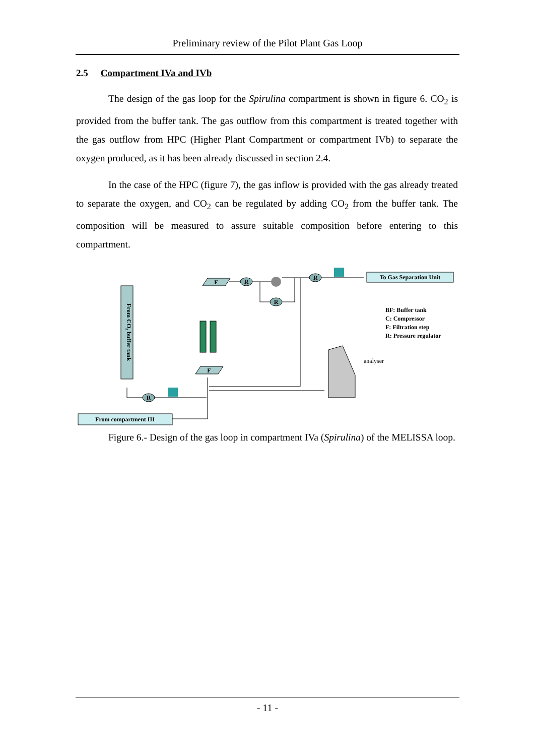Preliminary review of the Pilot Plant Gas Loop
2.5 Compartment IVa and IVb
The design of the gas loop for the Spirulina compartment is shown in figure 6. CO<sub>2</sub> is provided from the buffer tank. The gas outflow from this compartment is treated together with the gas outflow from HPC (Higher Plant Compartment or compartment IVb) to separate the oxygen produced, as it has been already discussed in section 2.4.
In the case of the HPC (figure 7), the gas inflow is provided with the gas already treated to separate the oxygen, and CO<sub>2</sub> can be regulated by adding CO<sub>2</sub> from the buffer tank. The composition will be measured to assure suitable composition before entering to this compartment.
From CO₂ buffer tank
From compartment III
To Gas Separation Unit
F
F
R
R
R
R
analyser
BF: Buffer tank
C: Compressor
F: Filtration step
R: Pressure regulator
Figure 6.- Design of the gas loop in compartment IVa (Spirulina) of the MELISSA loop.
- 11 -